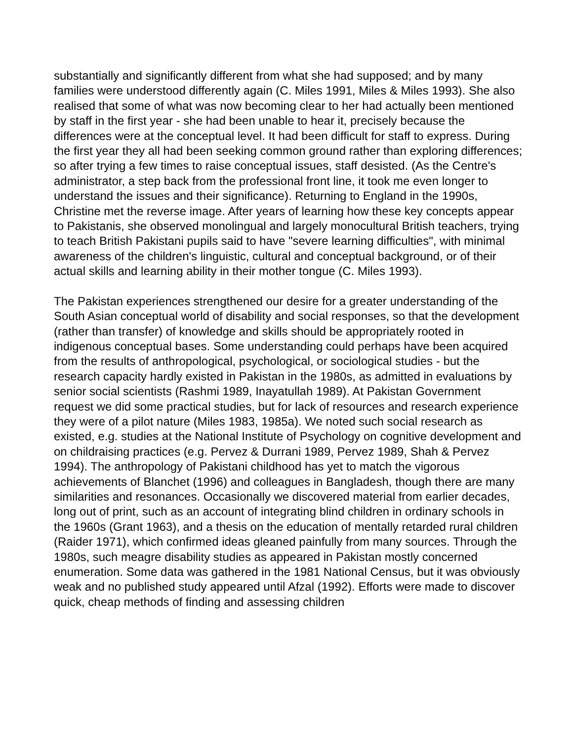substantially and significantly different from what she had supposed; and by many families were understood differently again (C. Miles 1991, Miles & Miles 1993). She also realised that some of what was now becoming clear to her had actually been mentioned by staff in the first year - she had been unable to hear it, precisely because the differences were at the conceptual level. It had been difficult for staff to express. During the first year they all had been seeking common ground rather than exploring differences; so after trying a few times to raise conceptual issues, staff desisted. (As the Centre's administrator, a step back from the professional front line, it took me even longer to understand the issues and their significance). Returning to England in the 1990s, Christine met the reverse image. After years of learning how these key concepts appear to Pakistanis, she observed monolingual and largely monocultural British teachers, trying to teach British Pakistani pupils said to have "severe learning difficulties", with minimal awareness of the children's linguistic, cultural and conceptual background, or of their actual skills and learning ability in their mother tongue (C. Miles 1993).
The Pakistan experiences strengthened our desire for a greater understanding of the South Asian conceptual world of disability and social responses, so that the development (rather than transfer) of knowledge and skills should be appropriately rooted in indigenous conceptual bases. Some understanding could perhaps have been acquired from the results of anthropological, psychological, or sociological studies - but the research capacity hardly existed in Pakistan in the 1980s, as admitted in evaluations by senior social scientists (Rashmi 1989, Inayatullah 1989). At Pakistan Government request we did some practical studies, but for lack of resources and research experience they were of a pilot nature (Miles 1983, 1985a). We noted such social research as existed, e.g. studies at the National Institute of Psychology on cognitive development and on childraising practices (e.g. Pervez & Durrani 1989, Pervez 1989, Shah & Pervez 1994). The anthropology of Pakistani childhood has yet to match the vigorous achievements of Blanchet (1996) and colleagues in Bangladesh, though there are many similarities and resonances. Occasionally we discovered material from earlier decades, long out of print, such as an account of integrating blind children in ordinary schools in the 1960s (Grant 1963), and a thesis on the education of mentally retarded rural children (Raider 1971), which confirmed ideas gleaned painfully from many sources. Through the 1980s, such meagre disability studies as appeared in Pakistan mostly concerned enumeration. Some data was gathered in the 1981 National Census, but it was obviously weak and no published study appeared until Afzal (1992). Efforts were made to discover quick, cheap methods of finding and assessing children